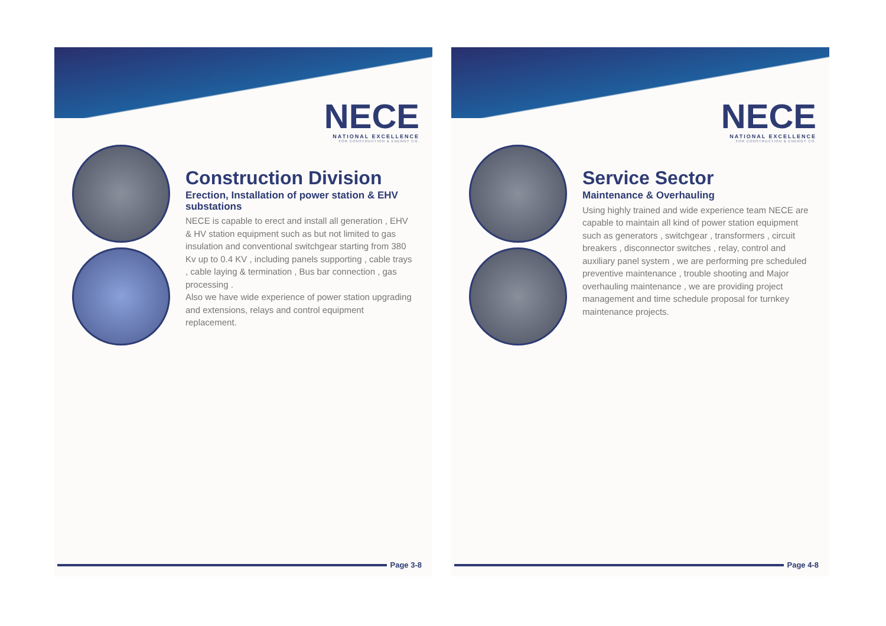NECE
NATIONAL EXCELLENCE
FOR CONSTRUCTION & ENERGY CO.
Construction Division
Erection, Installation of power station & EHV substations
NECE is capable to erect and install all generation , EHV & HV station equipment such as but not limited to gas insulation and conventional switchgear starting from 380 Kv up to 0.4 KV , including panels supporting , cable trays , cable laying & termination , Bus bar connection , gas processing .
Also we have wide experience of power station upgrading and extensions, relays and control equipment replacement.
Page 3-8
NECE
NATIONAL EXCELLENCE
FOR CONSTRUCTION & ENERGY CO.
Service Sector
Maintenance & Overhauling
Using highly trained and wide experience team NECE are capable to maintain all kind of power station equipment such as generators , switchgear , transformers , circuit breakers , disconnector switches , relay, control and auxiliary panel system , we are performing pre scheduled preventive maintenance , trouble shooting and Major overhauling maintenance , we are providing project management and time schedule proposal for turnkey maintenance projects.
Page 4-8